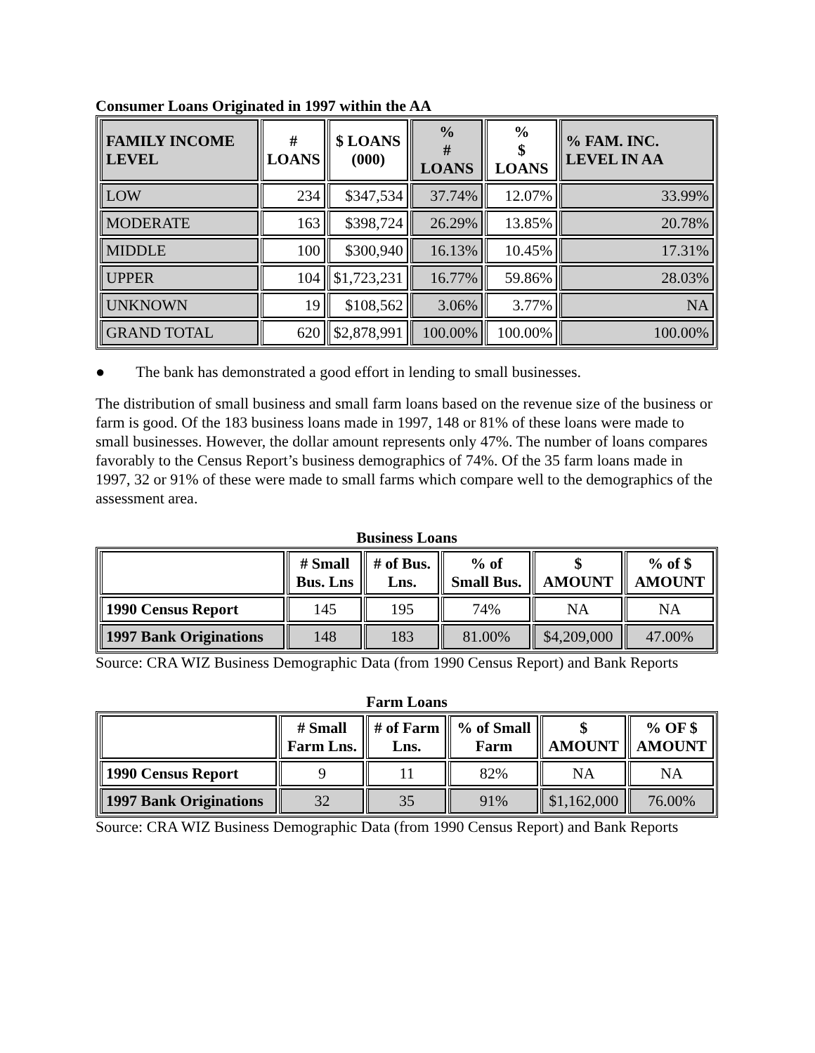Consumer Loans Originated in 1997 within the AA
| FAMILY INCOME LEVEL | # LOANS | $ LOANS (000) | % # LOANS | % $ LOANS | % FAM. INC. LEVEL IN AA |
| --- | --- | --- | --- | --- | --- |
| LOW | 234 | $347,534 | 37.74% | 12.07% | 33.99% |
| MODERATE | 163 | $398,724 | 26.29% | 13.85% | 20.78% |
| MIDDLE | 100 | $300,940 | 16.13% | 10.45% | 17.31% |
| UPPER | 104 | $1,723,231 | 16.77% | 59.86% | 28.03% |
| UNKNOWN | 19 | $108,562 | 3.06% | 3.77% | NA |
| GRAND TOTAL | 620 | $2,878,991 | 100.00% | 100.00% | 100.00% |
● The bank has demonstrated a good effort in lending to small businesses.
The distribution of small business and small farm loans based on the revenue size of the business or farm is good. Of the 183 business loans made in 1997, 148 or 81% of these loans were made to small businesses. However, the dollar amount represents only 47%. The number of loans compares favorably to the Census Report’s business demographics of 74%. Of the 35 farm loans made in 1997, 32 or 91% of these were made to small farms which compare well to the demographics of the assessment area.
Business Loans
| | # Small Bus. Lns | # of Bus. Lns. | % of Small Bus. | $ AMOUNT | % of $ AMOUNT |
| --- | --- | --- | --- | --- | --- |
| 1990 Census Report | 145 | 195 | 74% | NA | NA |
| 1997 Bank Originations | 148 | 183 | 81.00% | $4,209,000 | 47.00% |
Source: CRA WIZ Business Demographic Data (from 1990 Census Report) and Bank Reports
Farm Loans
| | # Small Farm Lns. | # of Farm Lns. | % of Small Farm | $ AMOUNT | % OF $ AMOUNT |
| --- | --- | --- | --- | --- | --- |
| 1990 Census Report | 9 | 11 | 82% | NA | NA |
| 1997 Bank Originations | 32 | 35 | 91% | $1,162,000 | 76.00% |
Source: CRA WIZ Business Demographic Data (from 1990 Census Report) and Bank Reports